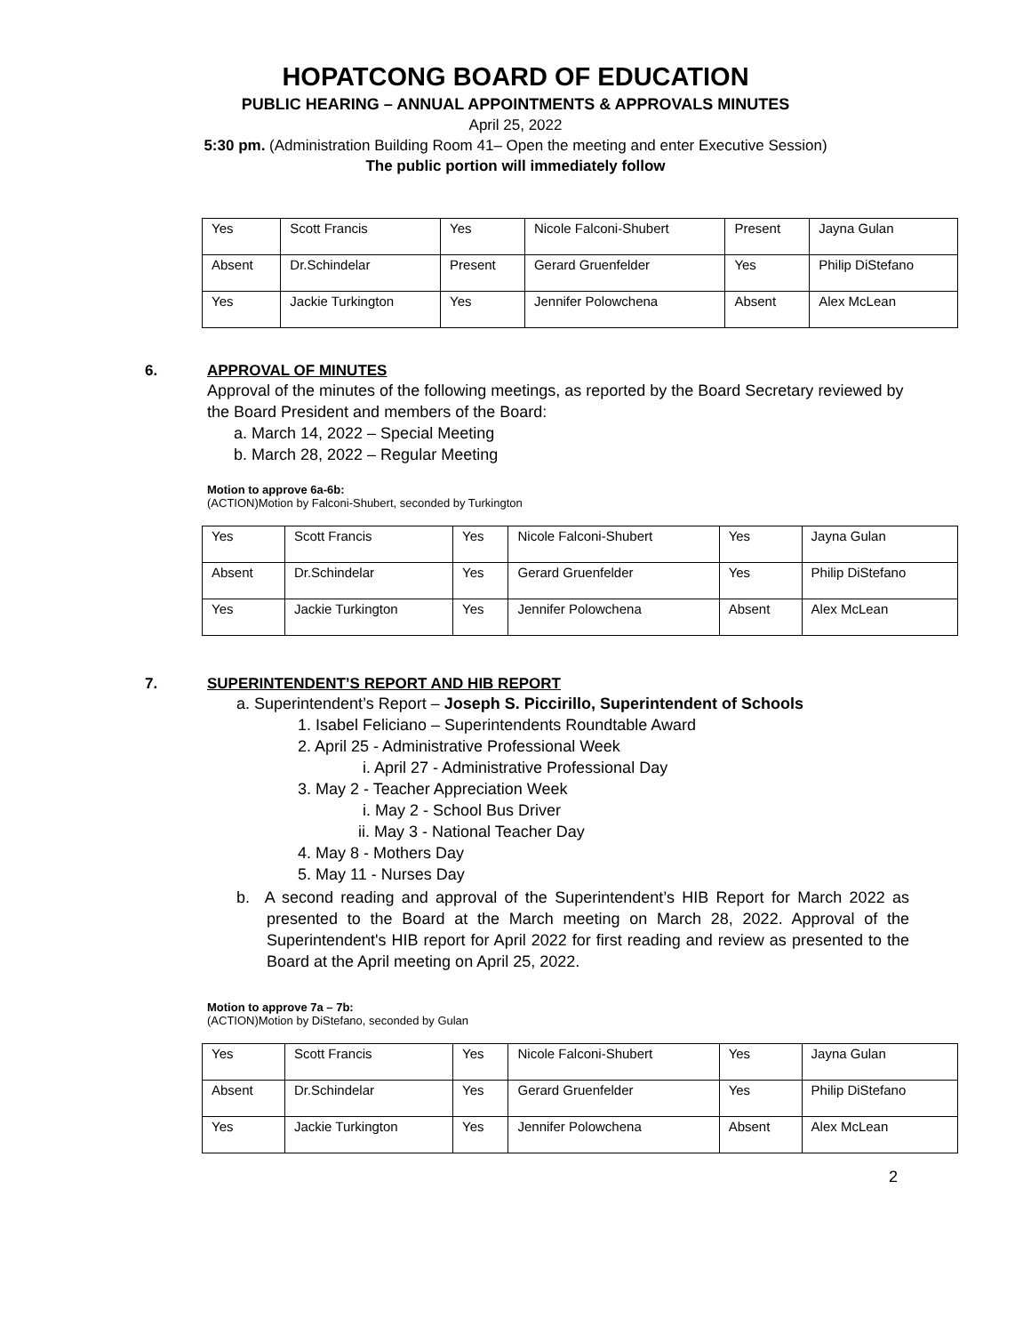HOPATCONG BOARD OF EDUCATION
PUBLIC HEARING – ANNUAL APPOINTMENTS & APPROVALS MINUTES
April 25, 2022
5:30 pm. (Administration Building Room 41– Open the meeting and enter Executive Session)
The public portion will immediately follow
| Yes | Scott Francis | Yes | Nicole Falconi-Shubert | Present | Jayna Gulan |
| Absent | Dr.Schindelar | Present | Gerard Gruenfelder | Yes | Philip DiStefano |
| Yes | Jackie Turkington | Yes | Jennifer Polowchena | Absent | Alex McLean |
6. APPROVAL OF MINUTES
Approval of the minutes of the following meetings, as reported by the Board Secretary reviewed by the Board President and members of the Board:
a. March 14, 2022 – Special Meeting
b. March 28, 2022 – Regular Meeting
Motion to approve 6a-6b:
(ACTION)Motion by Falconi-Shubert, seconded by Turkington
| Yes | Scott Francis | Yes | Nicole Falconi-Shubert | Yes | Jayna Gulan |
| Absent | Dr.Schindelar | Yes | Gerard Gruenfelder | Yes | Philip DiStefano |
| Yes | Jackie Turkington | Yes | Jennifer Polowchena | Absent | Alex McLean |
7. SUPERINTENDENT’S REPORT AND HIB REPORT
a. Superintendent’s Report – Joseph S. Piccirillo, Superintendent of Schools
1. Isabel Feliciano – Superintendents Roundtable Award
2. April 25 - Administrative Professional Week
i. April 27 - Administrative Professional Day
3. May 2 - Teacher Appreciation Week
i. May 2 - School Bus Driver
ii. May 3 - National Teacher Day
4. May 8 - Mothers Day
5. May 11 - Nurses Day
b. A second reading and approval of the Superintendent’s HIB Report for March 2022 as presented to the Board at the March meeting on March 28, 2022. Approval of the Superintendent's HIB report for April 2022 for first reading and review as presented to the Board at the April meeting on April 25, 2022.
Motion to approve 7a – 7b:
(ACTION)Motion by DiStefano, seconded by Gulan
| Yes | Scott Francis | Yes | Nicole Falconi-Shubert | Yes | Jayna Gulan |
| Absent | Dr.Schindelar | Yes | Gerard Gruenfelder | Yes | Philip DiStefano |
| Yes | Jackie Turkington | Yes | Jennifer Polowchena | Absent | Alex McLean |
2